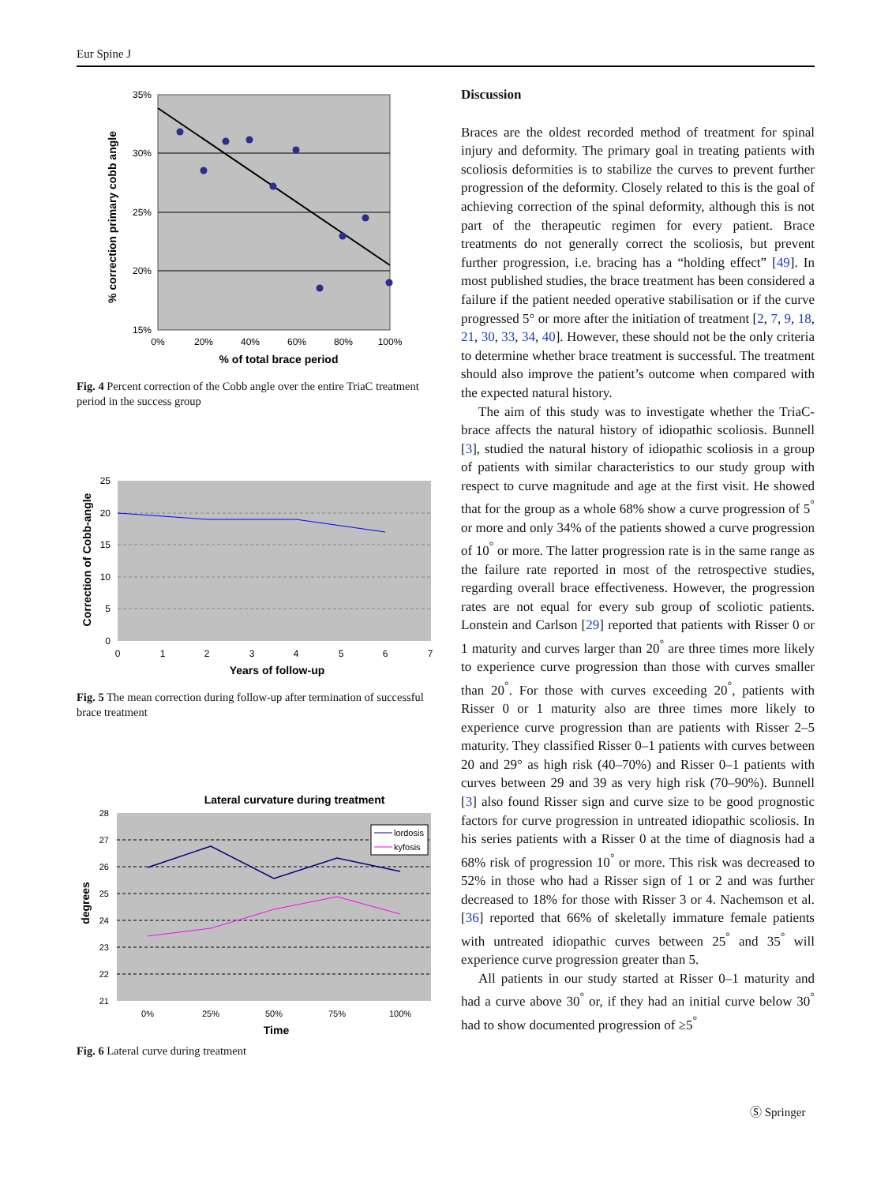Eur Spine J
35%
30%
25%
20%
15%
0%
20%
40%
60%
80%
100%
% of total brace period
% correction primary cobb angle
Fig. 4 Percent correction of the Cobb angle over the entire TriaC treatment period in the success group
25
20
15
10
5
0
0
1
2
3
4
5
6
7
Years of follow-up
Correction of Cobb-angle
Fig. 5 The mean correction during follow-up after termination of successful brace treatment
Lateral curvature during treatment
lordosis
kyfosis
28
27
26
25
24
23
22
21
0%
25%
50%
75%
100%
Time
degrees
Fig. 6 Lateral curve during treatment
Discussion
Braces are the oldest recorded method of treatment for spinal injury and deformity. The primary goal in treating patients with scoliosis deformities is to stabilize the curves to prevent further progression of the deformity. Closely related to this is the goal of achieving correction of the spinal deformity, although this is not part of the therapeutic regimen for every patient. Brace treatments do not generally correct the scoliosis, but prevent further progression, i.e. bracing has a “holding effect” [49]. In most published studies, the brace treatment has been considered a failure if the patient needed operative stabilisation or if the curve progressed 5° or more after the initiation of treatment [2, 7, 9, 18, 21, 30, 33, 34, 40]. However, these should not be the only criteria to determine whether brace treatment is successful. The treatment should also improve the patient’s outcome when compared with the expected natural history.
The aim of this study was to investigate whether the TriaC-brace affects the natural history of idiopathic scoliosis. Bunnell [3], studied the natural history of idiopathic scoliosis in a group of patients with similar characteristics to our study group with respect to curve magnitude and age at the first visit. He showed that for the group as a whole 68% show a curve progression of 5<sup>°</sup> or more and only 34% of the patients showed a curve progression of 10<sup>°</sup> or more. The latter progression rate is in the same range as the failure rate reported in most of the retrospective studies, regarding overall brace effectiveness. However, the progression rates are not equal for every sub group of scoliotic patients. Lonstein and Carlson [29] reported that patients with Risser 0 or 1 maturity and curves larger than 20<sup>°</sup> are three times more likely to experience curve progression than those with curves smaller than 20<sup>°</sup>. For those with curves exceeding 20<sup>°</sup>, patients with Risser 0 or 1 maturity also are three times more likely to experience curve progression than are patients with Risser 2–5 maturity. They classified Risser 0–1 patients with curves between 20 and 29° as high risk (40–70%) and Risser 0–1 patients with curves between 29 and 39 as very high risk (70–90%). Bunnell [3] also found Risser sign and curve size to be good prognostic factors for curve progression in untreated idiopathic scoliosis. In his series patients with a Risser 0 at the time of diagnosis had a 68% risk of progression 10<sup>°</sup> or more. This risk was decreased to 52% in those who had a Risser sign of 1 or 2 and was further decreased to 18% for those with Risser 3 or 4. Nachemson et al. [36] reported that 66% of skeletally immature female patients with untreated idiopathic curves between 25<sup>°</sup> and 35<sup>°</sup> will experience curve progression greater than 5.
All patients in our study started at Risser 0–1 maturity and had a curve above 30<sup>°</sup> or, if they had an initial curve below 30<sup>°</sup> had to show documented progression of ≥5<sup>°</sup>
Ⓢ Springer